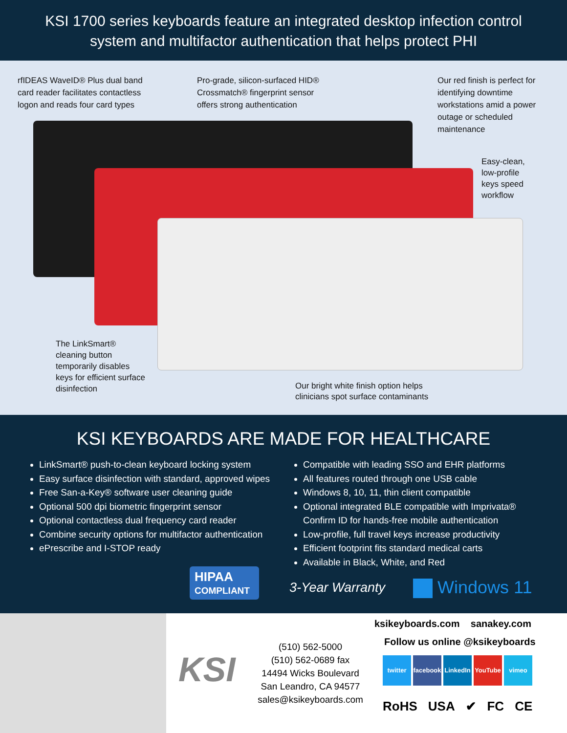KSI 1700 series keyboards feature an integrated desktop infection control
system and multifactor authentication that helps protect PHI
rfIDEAS WaveID® Plus dual band
card reader facilitates contactless
logon and reads four card types
Pro-grade, silicon-surfaced HID®
Crossmatch® fingerprint sensor
offers strong authentication
Our red finish is perfect for
identifying downtime
workstations amid a power
outage or scheduled
maintenance
Easy-clean,
low-profile
keys speed
workflow
The LinkSmart®
cleaning button
temporarily disables
keys for efficient surface
disinfection
Our bright white finish option helps
clinicians spot surface contaminants
KSI KEYBOARDS ARE MADE FOR HEALTHCARE
LinkSmart® push-to-clean keyboard locking system
Easy surface disinfection with standard, approved wipes
Free San-a-Key® software user cleaning guide
Optional 500 dpi biometric fingerprint sensor
Optional contactless dual frequency card reader
Combine security options for multifactor authentication
ePrescribe and I-STOP ready
Compatible with leading SSO and EHR platforms
All features routed through one USB cable
Windows 8, 10, 11, thin client compatible
Optional integrated BLE compatible with Imprivata® Confirm ID for hands-free mobile authentication
Low-profile, full travel keys increase productivity
Efficient footprint fits standard medical carts
Available in Black, White, and Red
HIPAA
COMPLIANT
3-Year Warranty Windows 11
KSI
(510) 562-5000
(510) 562-0689 fax
14494 Wicks Boulevard
San Leandro, CA 94577
sales@ksikeyboards.com
ksikeyboards.com sanakey.com
Follow us online @ksikeyboards
twitter facebook LinkedIn YouTube vimeo
RoHS USA ✔ FC CE